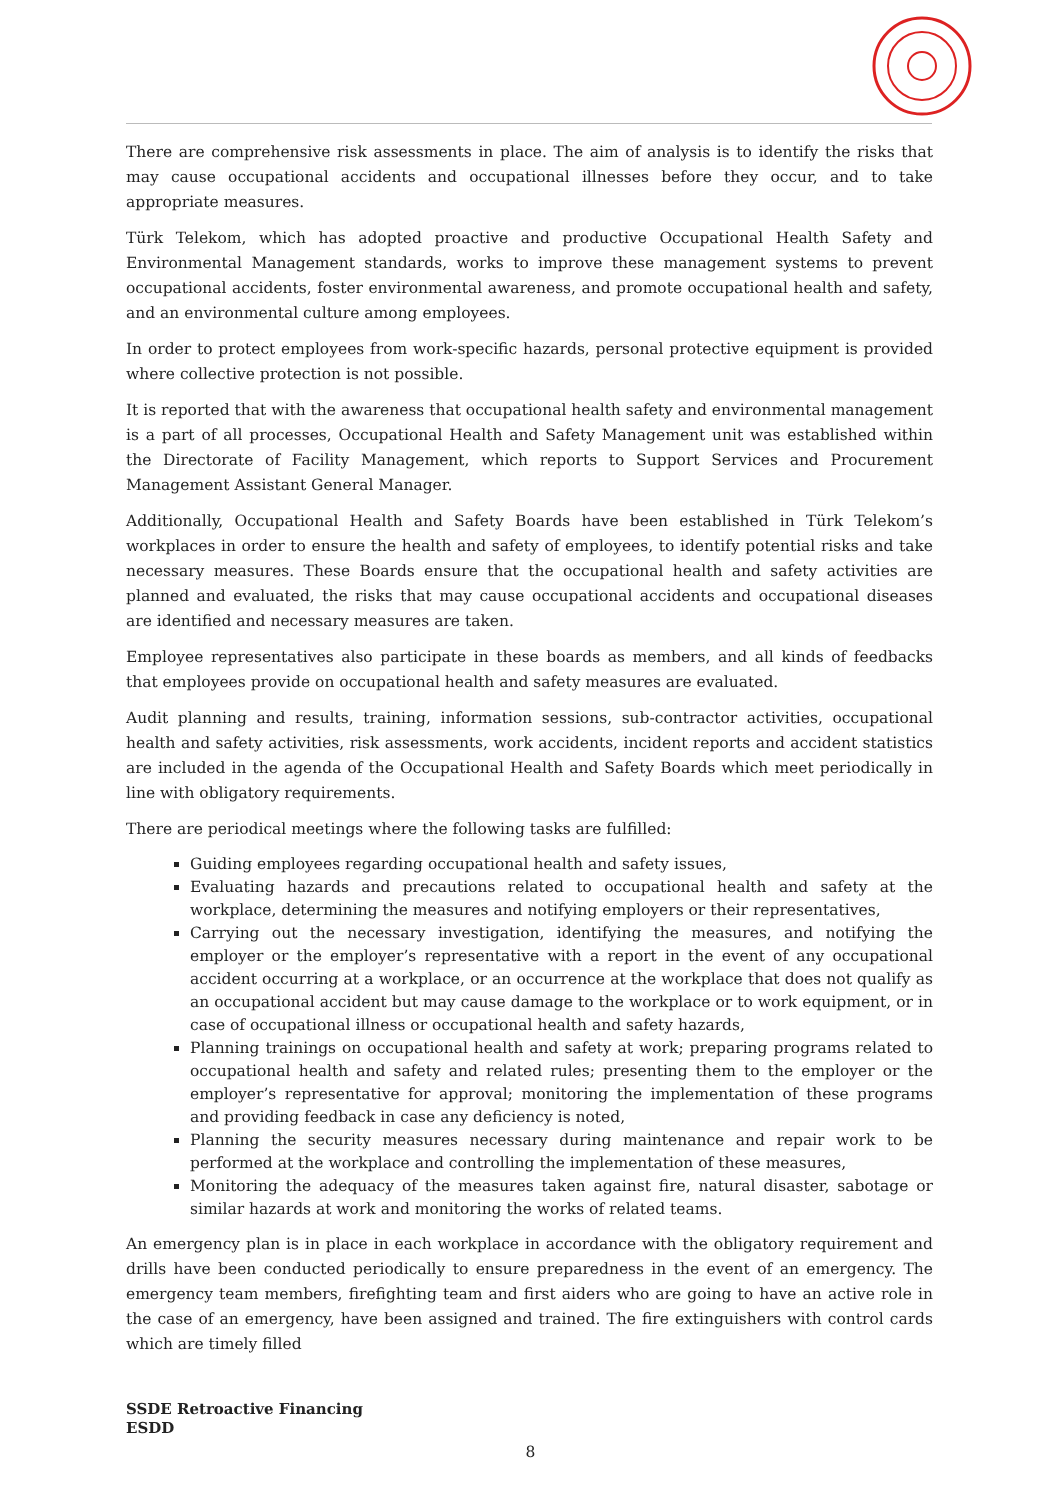There are comprehensive risk assessments in place. The aim of analysis is to identify the risks that may cause occupational accidents and occupational illnesses before they occur, and to take appropriate measures.
Türk Telekom, which has adopted proactive and productive Occupational Health Safety and Environmental Management standards, works to improve these management systems to prevent occupational accidents, foster environmental awareness, and promote occupational health and safety, and an environmental culture among employees.
In order to protect employees from work-specific hazards, personal protective equipment is provided where collective protection is not possible.
It is reported that with the awareness that occupational health safety and environmental management is a part of all processes, Occupational Health and Safety Management unit was established within the Directorate of Facility Management, which reports to Support Services and Procurement Management Assistant General Manager.
Additionally, Occupational Health and Safety Boards have been established in Türk Telekom’s workplaces in order to ensure the health and safety of employees, to identify potential risks and take necessary measures. These Boards ensure that the occupational health and safety activities are planned and evaluated, the risks that may cause occupational accidents and occupational diseases are identified and necessary measures are taken.
Employee representatives also participate in these boards as members, and all kinds of feedbacks that employees provide on occupational health and safety measures are evaluated.
Audit planning and results, training, information sessions, sub-contractor activities, occupational health and safety activities, risk assessments, work accidents, incident reports and accident statistics are included in the agenda of the Occupational Health and Safety Boards which meet periodically in line with obligatory requirements.
There are periodical meetings where the following tasks are fulfilled:
Guiding employees regarding occupational health and safety issues,
Evaluating hazards and precautions related to occupational health and safety at the workplace, determining the measures and notifying employers or their representatives,
Carrying out the necessary investigation, identifying the measures, and notifying the employer or the employer’s representative with a report in the event of any occupational accident occurring at a workplace, or an occurrence at the workplace that does not qualify as an occupational accident but may cause damage to the workplace or to work equipment, or in case of occupational illness or occupational health and safety hazards,
Planning trainings on occupational health and safety at work; preparing programs related to occupational health and safety and related rules; presenting them to the employer or the employer’s representative for approval; monitoring the implementation of these programs and providing feedback in case any deficiency is noted,
Planning the security measures necessary during maintenance and repair work to be performed at the workplace and controlling the implementation of these measures,
Monitoring the adequacy of the measures taken against fire, natural disaster, sabotage or similar hazards at work and monitoring the works of related teams.
An emergency plan is in place in each workplace in accordance with the obligatory requirement and drills have been conducted periodically to ensure preparedness in the event of an emergency. The emergency team members, firefighting team and first aiders who are going to have an active role in the case of an emergency, have been assigned and trained. The fire extinguishers with control cards which are timely filled
SSDE Retroactive Financing
ESDD
8